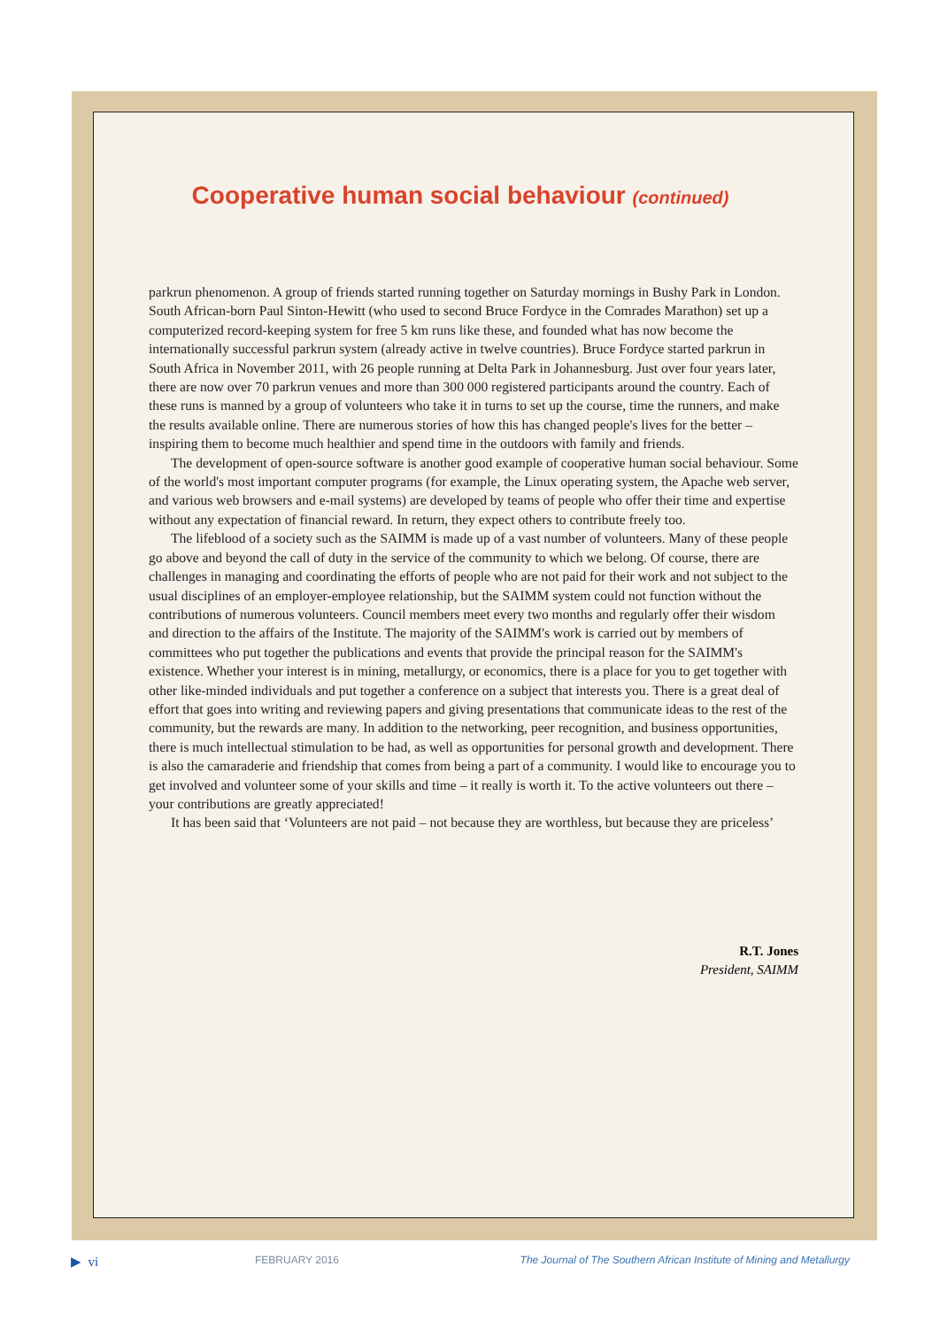Cooperative human social behaviour (continued)
parkrun phenomenon. A group of friends started running together on Saturday mornings in Bushy Park in London. South African-born Paul Sinton-Hewitt (who used to second Bruce Fordyce in the Comrades Marathon) set up a computerized record-keeping system for free 5 km runs like these, and founded what has now become the internationally successful parkrun system (already active in twelve countries). Bruce Fordyce started parkrun in South Africa in November 2011, with 26 people running at Delta Park in Johannesburg. Just over four years later, there are now over 70 parkrun venues and more than 300 000 registered participants around the country. Each of these runs is manned by a group of volunteers who take it in turns to set up the course, time the runners, and make the results available online. There are numerous stories of how this has changed people's lives for the better – inspiring them to become much healthier and spend time in the outdoors with family and friends.
The development of open-source software is another good example of cooperative human social behaviour. Some of the world's most important computer programs (for example, the Linux operating system, the Apache web server, and various web browsers and e-mail systems) are developed by teams of people who offer their time and expertise without any expectation of financial reward. In return, they expect others to contribute freely too.
The lifeblood of a society such as the SAIMM is made up of a vast number of volunteers. Many of these people go above and beyond the call of duty in the service of the community to which we belong. Of course, there are challenges in managing and coordinating the efforts of people who are not paid for their work and not subject to the usual disciplines of an employer-employee relationship, but the SAIMM system could not function without the contributions of numerous volunteers. Council members meet every two months and regularly offer their wisdom and direction to the affairs of the Institute. The majority of the SAIMM's work is carried out by members of committees who put together the publications and events that provide the principal reason for the SAIMM's existence. Whether your interest is in mining, metallurgy, or economics, there is a place for you to get together with other like-minded individuals and put together a conference on a subject that interests you. There is a great deal of effort that goes into writing and reviewing papers and giving presentations that communicate ideas to the rest of the community, but the rewards are many. In addition to the networking, peer recognition, and business opportunities, there is much intellectual stimulation to be had, as well as opportunities for personal growth and development. There is also the camaraderie and friendship that comes from being a part of a community. I would like to encourage you to get involved and volunteer some of your skills and time – it really is worth it. To the active volunteers out there – your contributions are greatly appreciated!
It has been said that ‘Volunteers are not paid – not because they are worthless, but because they are priceless’
R.T. Jones
President, SAIMM
▶ vi FEBRUARY 2016 The Journal of The Southern African Institute of Mining and Metallurgy